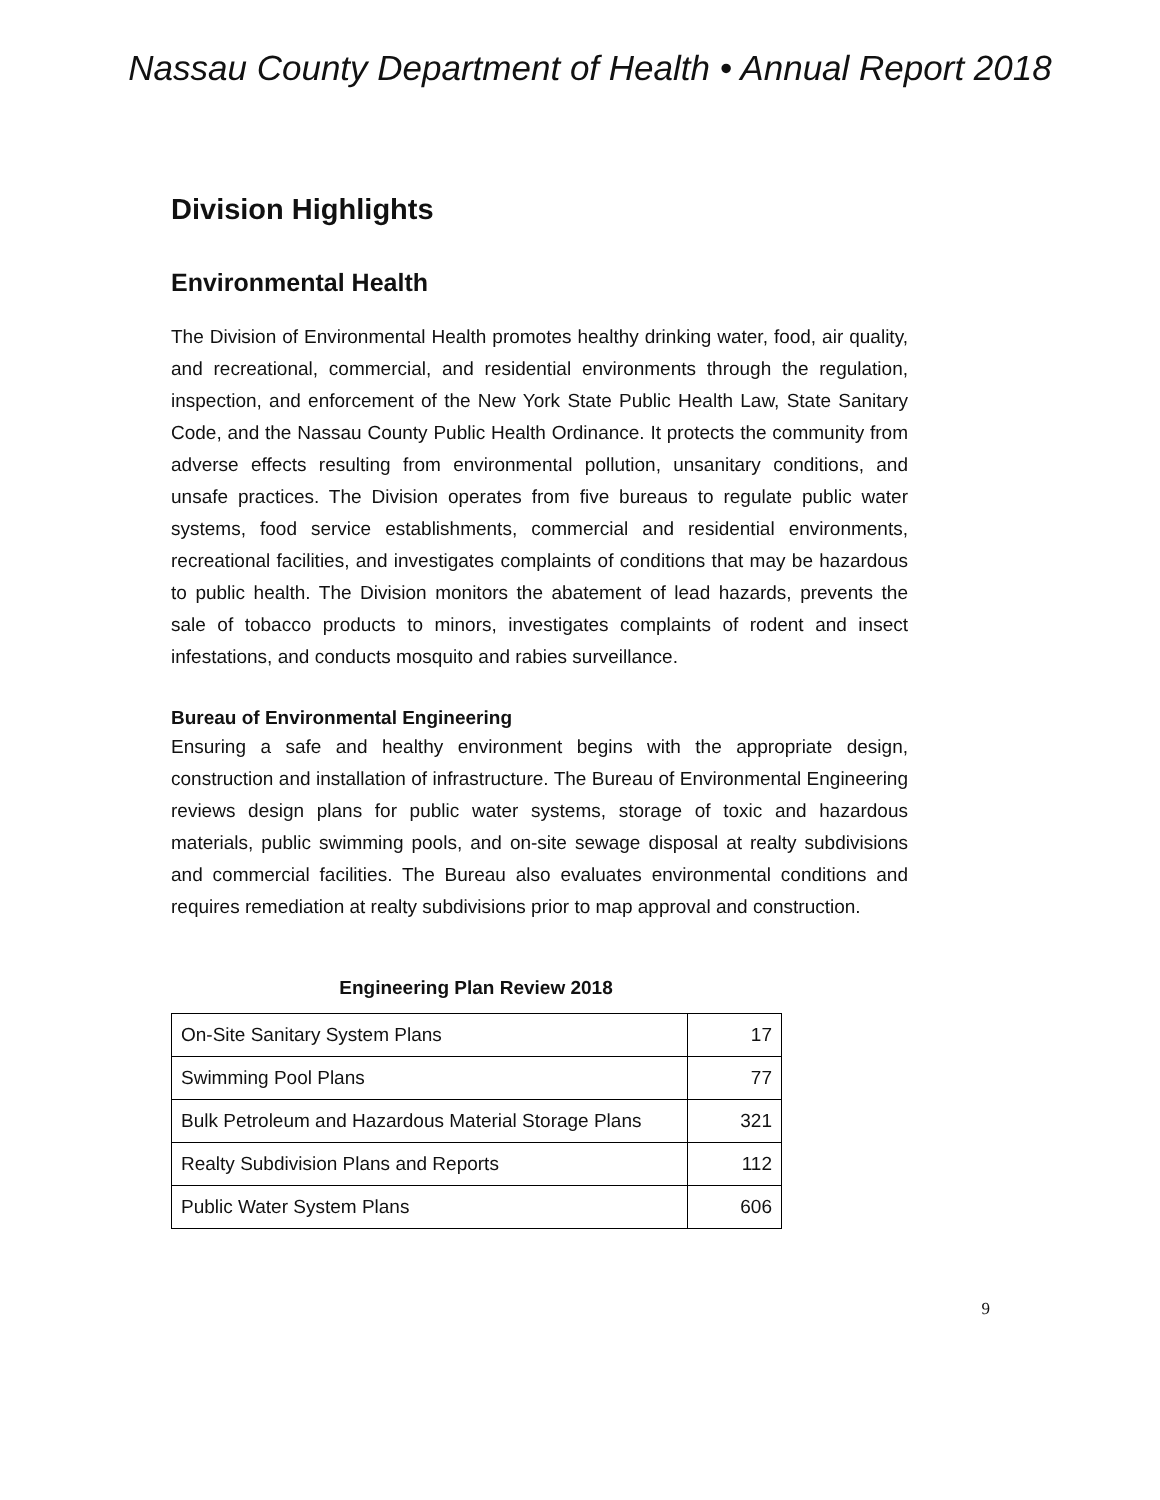Nassau County Department of Health • Annual Report 2018
Division Highlights
Environmental Health
The Division of Environmental Health promotes healthy drinking water, food, air quality, and recreational, commercial, and residential environments through the regulation, inspection, and enforcement of the New York State Public Health Law, State Sanitary Code, and the Nassau County Public Health Ordinance. It protects the community from adverse effects resulting from environmental pollution, unsanitary conditions, and unsafe practices. The Division operates from five bureaus to regulate public water systems, food service establishments, commercial and residential environments, recreational facilities, and investigates complaints of conditions that may be hazardous to public health. The Division monitors the abatement of lead hazards, prevents the sale of tobacco products to minors, investigates complaints of rodent and insect infestations, and conducts mosquito and rabies surveillance.
Bureau of Environmental Engineering
Ensuring a safe and healthy environment begins with the appropriate design, construction and installation of infrastructure. The Bureau of Environmental Engineering reviews design plans for public water systems, storage of toxic and hazardous materials, public swimming pools, and on-site sewage disposal at realty subdivisions and commercial facilities. The Bureau also evaluates environmental conditions and requires remediation at realty subdivisions prior to map approval and construction.
Engineering Plan Review 2018
| On-Site Sanitary System Plans | 17 |
| Swimming Pool Plans | 77 |
| Bulk Petroleum and Hazardous Material Storage Plans | 321 |
| Realty Subdivision Plans and Reports | 112 |
| Public Water System Plans | 606 |
9